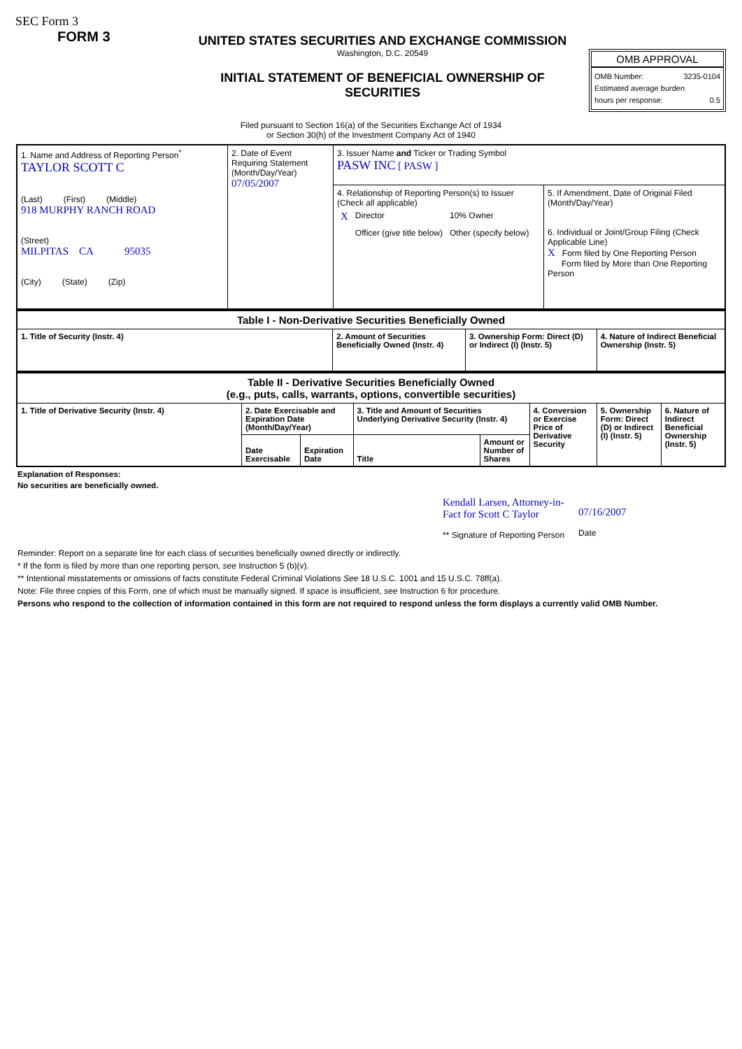SEC Form 3
FORM 3
UNITED STATES SECURITIES AND EXCHANGE COMMISSION
Washington, D.C. 20549
INITIAL STATEMENT OF BENEFICIAL OWNERSHIP OF SECURITIES
OMB APPROVAL
OMB Number: 3235-0104
Estimated average burden
hours per response: 0.5
Filed pursuant to Section 16(a) of the Securities Exchange Act of 1934
or Section 30(h) of the Investment Company Act of 1940
| 1. Name and Address of Reporting Person<sup>*</sup> TAYLOR SCOTT C (Last) (First) (Middle) 918 MURPHY RANCH ROAD (Street) MILPITAS CA 95035 (City) (State) (Zip) | 2. Date of Event Requiring Statement (Month/Day/Year) 07/05/2007 | 3. Issuer Name and Ticker or Trading Symbol PASW INC [ PASW ] | |
| | | 4. Relationship of Reporting Person(s) to Issuer (Check all applicable) / X / Director / 10% Owner / / / Officer (give title below) / Other (specify below) / | 5. If Amendment, Date of Original Filed (Month/Day/Year) 6. Individual or Joint/Group Filing (Check Applicable Line) X Form filed by One Reporting Person Form filed by More than One Reporting Person |
| Table I - Non-Derivative Securities Beneficially Owned | | | |
| 1. Title of Security (Instr. 4) | 2. Amount of Securities Beneficially Owned (Instr. 4) | 3. Ownership Form: Direct (D) or Indirect (I) (Instr. 5) | 4. Nature of Indirect Beneficial Ownership (Instr. 5) |
| Table II - Derivative Securities Beneficially Owned (e.g., puts, calls, warrants, options, convertible securities) | | | | | | | |
| 1. Title of Derivative Security (Instr. 4) | 2. Date Exercisable and Expiration Date (Month/Day/Year) | | 3. Title and Amount of Securities Underlying Derivative Security (Instr. 4) | | 4. Conversion or Exercise Price of Derivative Security | 5. Ownership Form: Direct (D) or Indirect (I) (Instr. 5) | 6. Nature of Indirect Beneficial Ownership (Instr. 5) |
| | Date Exercisable | Expiration Date | Title | Amount or Number of Shares | | | |
Explanation of Responses:
No securities are beneficially owned.
Kendall Larsen, Attorney-in-
Fact for Scott C Taylor
** Signature of Reporting Person
07/16/2007
Date
Reminder: Report on a separate line for each class of securities beneficially owned directly or indirectly.
* If the form is filed by more than one reporting person, see Instruction 5 (b)(v).
** Intentional misstatements or omissions of facts constitute Federal Criminal Violations See 18 U.S.C. 1001 and 15 U.S.C. 78ff(a).
Note: File three copies of this Form, one of which must be manually signed. If space is insufficient, see Instruction 6 for procedure.
Persons who respond to the collection of information contained in this form are not required to respond unless the form displays a currently valid OMB Number.